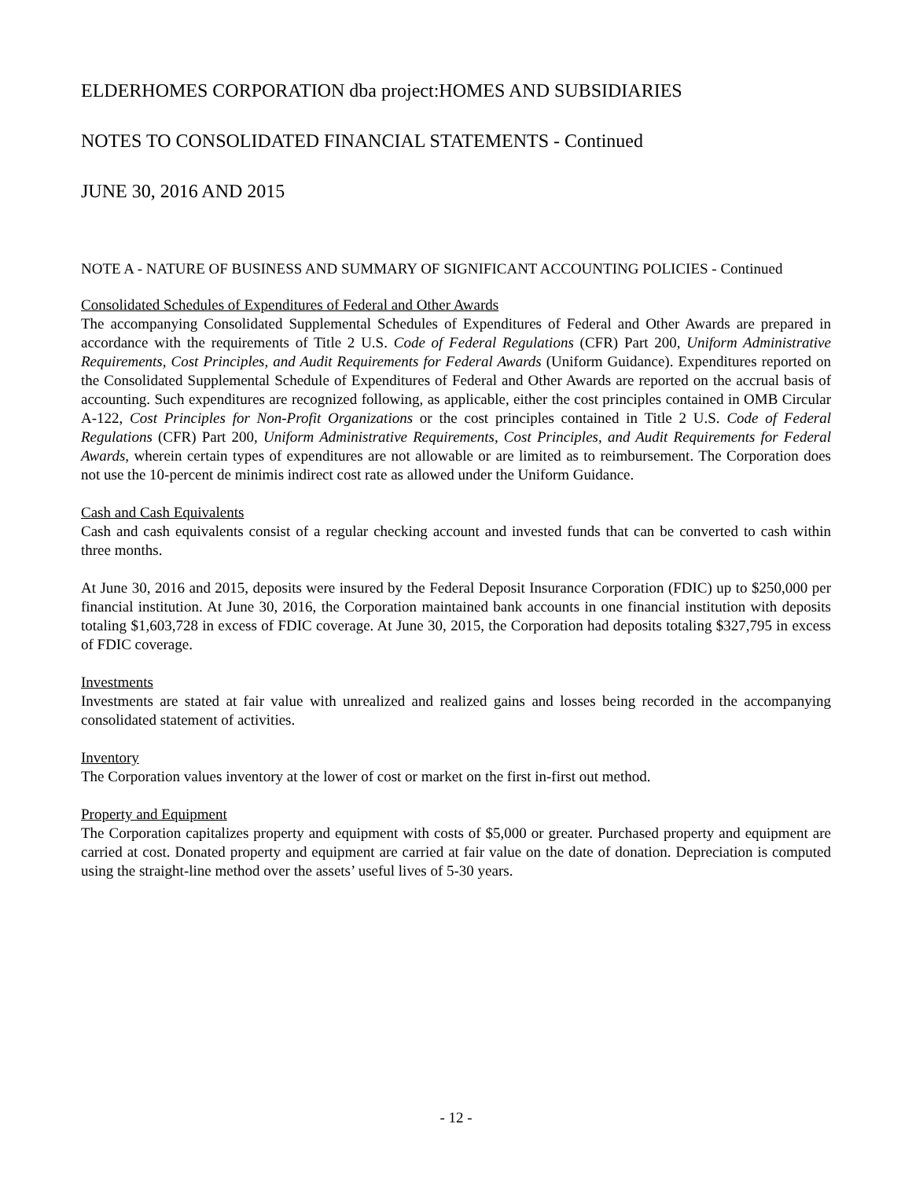ELDERHOMES CORPORATION dba project:HOMES AND SUBSIDIARIES
NOTES TO CONSOLIDATED FINANCIAL STATEMENTS - Continued
JUNE 30, 2016 AND 2015
NOTE A - NATURE OF BUSINESS AND SUMMARY OF SIGNIFICANT ACCOUNTING POLICIES - Continued
Consolidated Schedules of Expenditures of Federal and Other Awards
The accompanying Consolidated Supplemental Schedules of Expenditures of Federal and Other Awards are prepared in accordance with the requirements of Title 2 U.S. Code of Federal Regulations (CFR) Part 200, Uniform Administrative Requirements, Cost Principles, and Audit Requirements for Federal Awards (Uniform Guidance). Expenditures reported on the Consolidated Supplemental Schedule of Expenditures of Federal and Other Awards are reported on the accrual basis of accounting. Such expenditures are recognized following, as applicable, either the cost principles contained in OMB Circular A-122, Cost Principles for Non-Profit Organizations or the cost principles contained in Title 2 U.S. Code of Federal Regulations (CFR) Part 200, Uniform Administrative Requirements, Cost Principles, and Audit Requirements for Federal Awards, wherein certain types of expenditures are not allowable or are limited as to reimbursement. The Corporation does not use the 10-percent de minimis indirect cost rate as allowed under the Uniform Guidance.
Cash and Cash Equivalents
Cash and cash equivalents consist of a regular checking account and invested funds that can be converted to cash within three months.
At June 30, 2016 and 2015, deposits were insured by the Federal Deposit Insurance Corporation (FDIC) up to $250,000 per financial institution. At June 30, 2016, the Corporation maintained bank accounts in one financial institution with deposits totaling $1,603,728 in excess of FDIC coverage. At June 30, 2015, the Corporation had deposits totaling $327,795 in excess of FDIC coverage.
Investments
Investments are stated at fair value with unrealized and realized gains and losses being recorded in the accompanying consolidated statement of activities.
Inventory
The Corporation values inventory at the lower of cost or market on the first in-first out method.
Property and Equipment
The Corporation capitalizes property and equipment with costs of $5,000 or greater. Purchased property and equipment are carried at cost. Donated property and equipment are carried at fair value on the date of donation. Depreciation is computed using the straight-line method over the assets’ useful lives of 5-30 years.
- 12 -